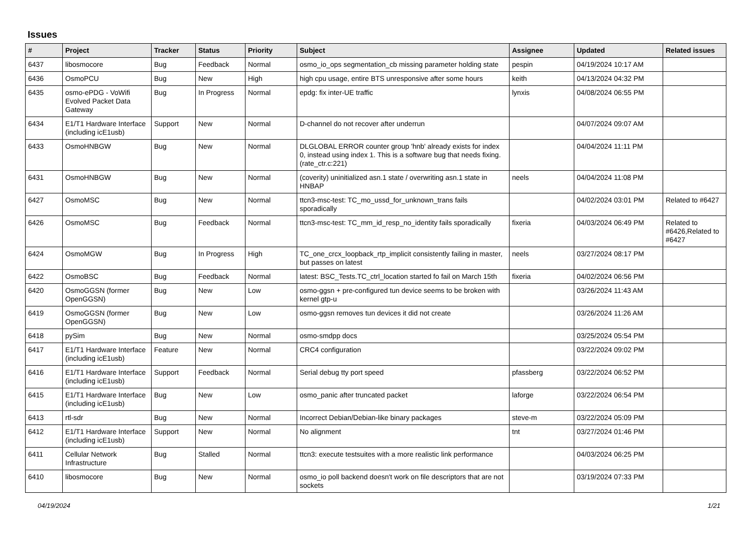Issues
| # | Project | Tracker | Status | Priority | Subject | Assignee | Updated | Related issues |
| --- | --- | --- | --- | --- | --- | --- | --- | --- |
| 6437 | libosmocore | Bug | Feedback | Normal | osmo_io_ops segmentation_cb missing parameter holding state | pespin | 04/19/2024 10:17 AM | |
| 6436 | OsmoPCU | Bug | New | High | high cpu usage, entire BTS unresponsive after some hours | keith | 04/13/2024 04:32 PM | |
| 6435 | osmo-ePDG - VoWifi Evolved Packet Data Gateway | Bug | In Progress | Normal | epdg: fix inter-UE traffic | lynxis | 04/08/2024 06:55 PM | |
| 6434 | E1/T1 Hardware Interface (including icE1usb) | Support | New | Normal | D-channel do not recover after underrun | | 04/07/2024 09:07 AM | |
| 6433 | OsmoHNBGW | Bug | New | Normal | DLGLOBAL ERROR counter group 'hnb' already exists for index 0, instead using index 1. This is a software bug that needs fixing. (rate_ctr.c:221) | | 04/04/2024 11:11 PM | |
| 6431 | OsmoHNBGW | Bug | New | Normal | (coverity) uninitialized asn.1 state / overwriting asn.1 state in HNBAP | neels | 04/04/2024 11:08 PM | |
| 6427 | OsmoMSC | Bug | New | Normal | ttcn3-msc-test: TC_mo_ussd_for_unknown_trans fails sporadically | | 04/02/2024 03:01 PM | Related to #6427 |
| 6426 | OsmoMSC | Bug | Feedback | Normal | ttcn3-msc-test: TC_mm_id_resp_no_identity fails sporadically | fixeria | 04/03/2024 06:49 PM | Related to #6426,Related to #6427 |
| 6424 | OsmoMGW | Bug | In Progress | High | TC_one_crcx_loopback_rtp_implicit consistently failing in master, but passes on latest | neels | 03/27/2024 08:17 PM | |
| 6422 | OsmoBSC | Bug | Feedback | Normal | latest: BSC_Tests.TC_ctrl_location started fo fail on March 15th | fixeria | 04/02/2024 06:56 PM | |
| 6420 | OsmoGGSN (former OpenGGSN) | Bug | New | Low | osmo-ggsn + pre-configured tun device seems to be broken with kernel gtp-u | | 03/26/2024 11:43 AM | |
| 6419 | OsmoGGSN (former OpenGGSN) | Bug | New | Low | osmo-ggsn removes tun devices it did not create | | 03/26/2024 11:26 AM | |
| 6418 | pySim | Bug | New | Normal | osmo-smdpp docs | | 03/25/2024 05:54 PM | |
| 6417 | E1/T1 Hardware Interface (including icE1usb) | Feature | New | Normal | CRC4 configuration | | 03/22/2024 09:02 PM | |
| 6416 | E1/T1 Hardware Interface (including icE1usb) | Support | Feedback | Normal | Serial debug tty port speed | pfassberg | 03/22/2024 06:52 PM | |
| 6415 | E1/T1 Hardware Interface (including icE1usb) | Bug | New | Low | osmo_panic after truncated packet | laforge | 03/22/2024 06:54 PM | |
| 6413 | rtl-sdr | Bug | New | Normal | Incorrect Debian/Debian-like binary packages | steve-m | 03/22/2024 05:09 PM | |
| 6412 | E1/T1 Hardware Interface (including icE1usb) | Support | New | Normal | No alignment | tnt | 03/27/2024 01:46 PM | |
| 6411 | Cellular Network Infrastructure | Bug | Stalled | Normal | ttcn3: execute testsuites with a more realistic link performance | | 04/03/2024 06:25 PM | |
| 6410 | libosmocore | Bug | New | Normal | osmo_io poll backend doesn't work on file descriptors that are not sockets | | 03/19/2024 07:33 PM | |
04/19/2024 1/21